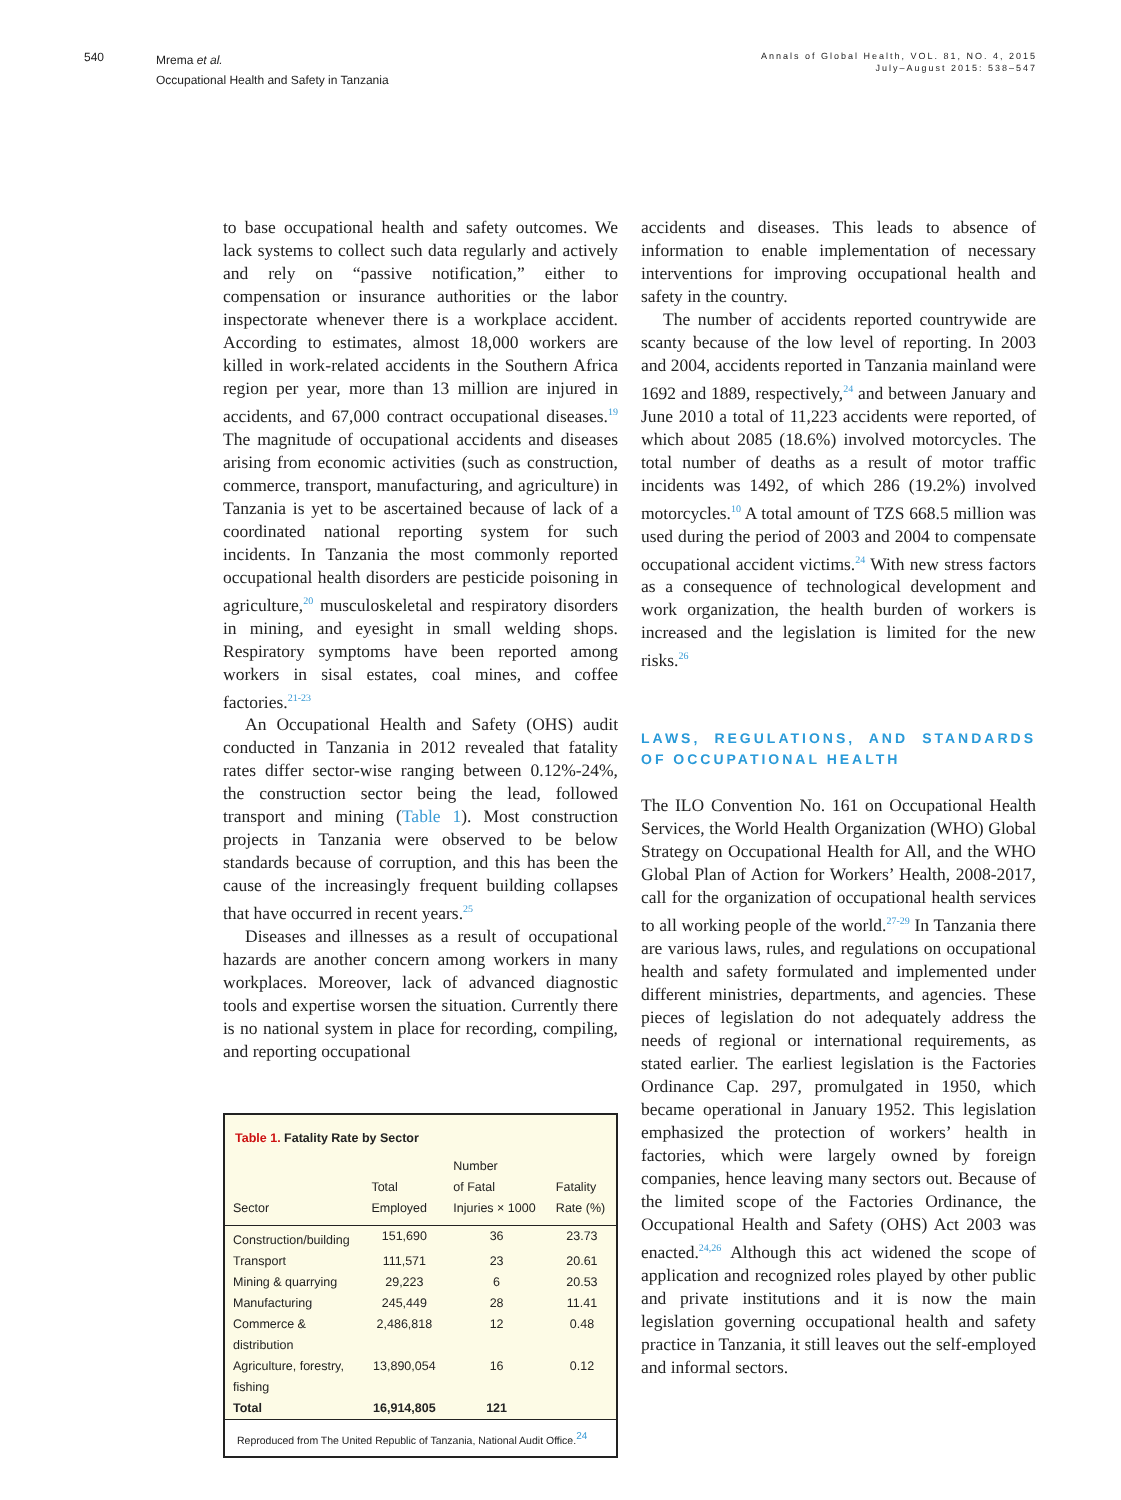540
Mrema et al.
Occupational Health and Safety in Tanzania
Annals of Global Health, VOL. 81, NO. 4, 2015
July–August 2015: 538–547
to base occupational health and safety outcomes. We lack systems to collect such data regularly and actively and rely on “passive notification,” either to compensation or insurance authorities or the labor inspectorate whenever there is a workplace accident. According to estimates, almost 18,000 workers are killed in work-related accidents in the Southern Africa region per year, more than 13 million are injured in accidents, and 67,000 contract occupational diseases.<sup>19</sup> The magnitude of occupational accidents and diseases arising from economic activities (such as construction, commerce, transport, manufacturing, and agriculture) in Tanzania is yet to be ascertained because of lack of a coordinated national reporting system for such incidents. In Tanzania the most commonly reported occupational health disorders are pesticide poisoning in agriculture,<sup>20</sup> musculoskeletal and respiratory disorders in mining, and eyesight in small welding shops. Respiratory symptoms have been reported among workers in sisal estates, coal mines, and coffee factories.<sup>21-23</sup>
An Occupational Health and Safety (OHS) audit conducted in Tanzania in 2012 revealed that fatality rates differ sector-wise ranging between 0.12%-24%, the construction sector being the lead, followed transport and mining (Table 1). Most construction projects in Tanzania were observed to be below standards because of corruption, and this has been the cause of the increasingly frequent building collapses that have occurred in recent years.<sup>25</sup>
Diseases and illnesses as a result of occupational hazards are another concern among workers in many workplaces. Moreover, lack of advanced diagnostic tools and expertise worsen the situation. Currently there is no national system in place for recording, compiling, and reporting occupational
Table 1. Fatality Rate by Sector
| Sector | Total Employed | Number of Fatal Injuries × 1000 | Fatality Rate (%) |
| --- | --- | --- | --- |
| Construction/building | 151,690 | 36 | 23.73 |
| Transport | 111,571 | 23 | 20.61 |
| Mining & quarrying | 29,223 | 6 | 20.53 |
| Manufacturing | 245,449 | 28 | 11.41 |
| Commerce & distribution | 2,486,818 | 12 | 0.48 |
| Agriculture, forestry, fishing | 13,890,054 | 16 | 0.12 |
| Total | 16,914,805 | 121 | |
Reproduced from The United Republic of Tanzania, National Audit Office.<sup>24</sup>
accidents and diseases. This leads to absence of information to enable implementation of necessary interventions for improving occupational health and safety in the country.
The number of accidents reported countrywide are scanty because of the low level of reporting. In 2003 and 2004, accidents reported in Tanzania mainland were 1692 and 1889, respectively,<sup>24</sup> and between January and June 2010 a total of 11,223 accidents were reported, of which about 2085 (18.6%) involved motorcycles. The total number of deaths as a result of motor traffic incidents was 1492, of which 286 (19.2%) involved motorcycles.<sup>10</sup> A total amount of TZS 668.5 million was used during the period of 2003 and 2004 to compensate occupational accident victims.<sup>24</sup> With new stress factors as a consequence of technological development and work organization, the health burden of workers is increased and the legislation is limited for the new risks.<sup>26</sup>
LAWS, REGULATIONS, AND STANDARDS OF OCCUPATIONAL HEALTH
The ILO Convention No. 161 on Occupational Health Services, the World Health Organization (WHO) Global Strategy on Occupational Health for All, and the WHO Global Plan of Action for Workers’ Health, 2008-2017, call for the organization of occupational health services to all working people of the world.<sup>27-29</sup> In Tanzania there are various laws, rules, and regulations on occupational health and safety formulated and implemented under different ministries, departments, and agencies. These pieces of legislation do not adequately address the needs of regional or international requirements, as stated earlier. The earliest legislation is the Factories Ordinance Cap. 297, promulgated in 1950, which became operational in January 1952. This legislation emphasized the protection of workers’ health in factories, which were largely owned by foreign companies, hence leaving many sectors out. Because of the limited scope of the Factories Ordinance, the Occupational Health and Safety (OHS) Act 2003 was enacted.<sup>24,26</sup> Although this act widened the scope of application and recognized roles played by other public and private institutions and it is now the main legislation governing occupational health and safety practice in Tanzania, it still leaves out the self-employed and informal sectors.